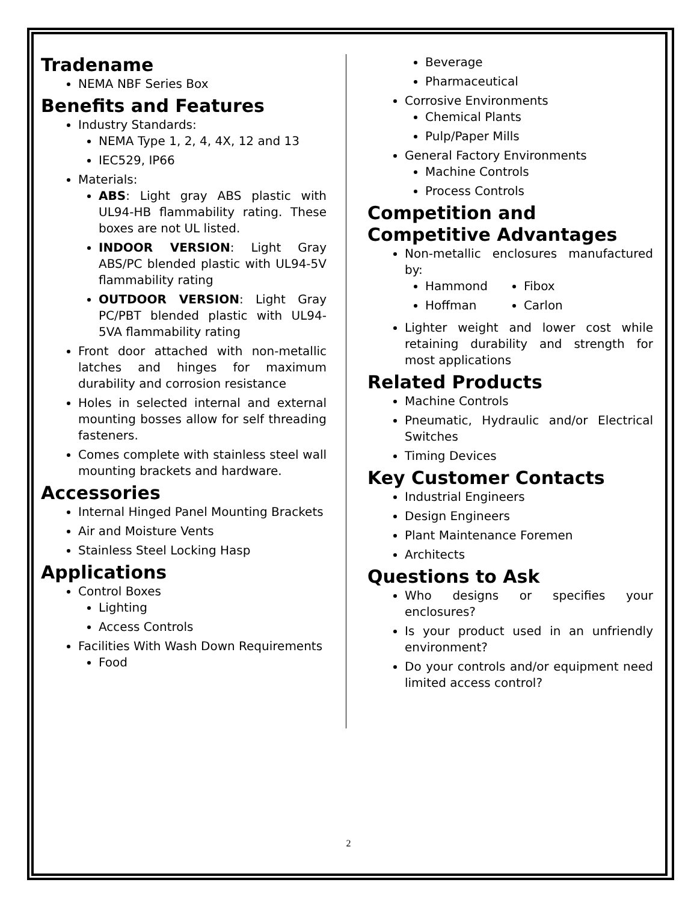Tradename
NEMA NBF Series Box
Benefits and Features
Industry Standards:
NEMA Type 1, 2, 4, 4X, 12 and 13
IEC529, IP66
Materials:
ABS: Light gray ABS plastic with UL94-HB flammability rating. These boxes are not UL listed.
INDOOR VERSION: Light Gray ABS/PC blended plastic with UL94-5V flammability rating
OUTDOOR VERSION: Light Gray PC/PBT blended plastic with UL94-5VA flammability rating
Front door attached with non-metallic latches and hinges for maximum durability and corrosion resistance
Holes in selected internal and external mounting bosses allow for self threading fasteners.
Comes complete with stainless steel wall mounting brackets and hardware.
Accessories
Internal Hinged Panel Mounting Brackets
Air and Moisture Vents
Stainless Steel Locking Hasp
Applications
Control Boxes
Lighting
Access Controls
Facilities With Wash Down Requirements
Food
Beverage
Pharmaceutical
Corrosive Environments
Chemical Plants
Pulp/Paper Mills
General Factory Environments
Machine Controls
Process Controls
Competition and Competitive Advantages
Non-metallic enclosures manufactured by:
Hammond
Hoffman
Fibox
Carlon
Lighter weight and lower cost while retaining durability and strength for most applications
Related Products
Machine Controls
Pneumatic, Hydraulic and/or Electrical Switches
Timing Devices
Key Customer Contacts
Industrial Engineers
Design Engineers
Plant Maintenance Foremen
Architects
Questions to Ask
Who designs or specifies your enclosures?
Is your product used in an unfriendly environment?
Do your controls and/or equipment need limited access control?
2